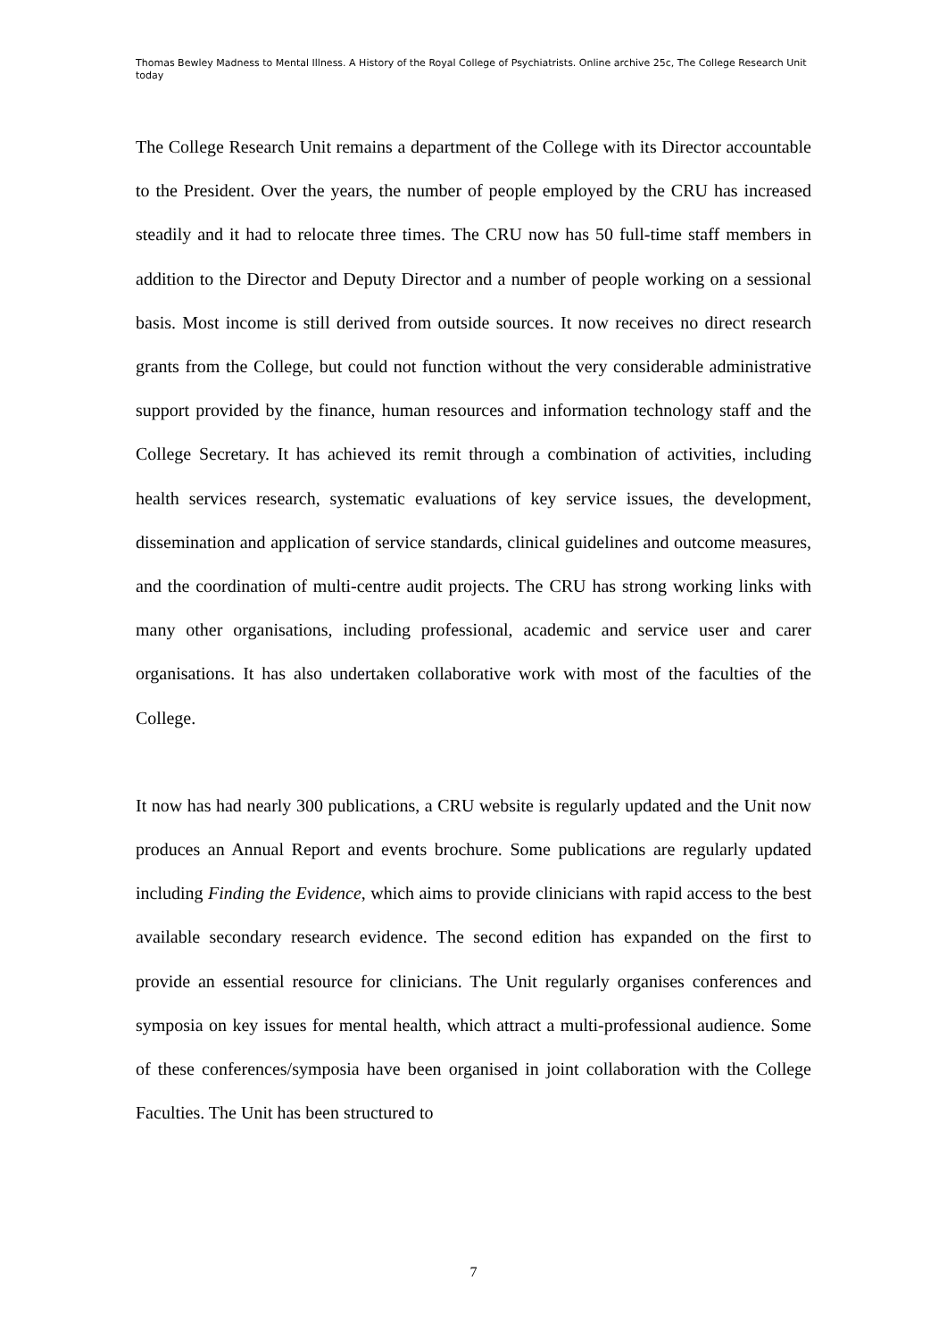Thomas Bewley Madness to Mental Illness. A History of the Royal College of Psychiatrists. Online archive 25c, The College Research Unit today
The College Research Unit remains a department of the College with its Director accountable to the President. Over the years, the number of people employed by the CRU has increased steadily and it had to relocate three times. The CRU now has 50 full-time staff members in addition to the Director and Deputy Director and a number of people working on a sessional basis. Most income is still derived from outside sources. It now receives no direct research grants from the College, but could not function without the very considerable administrative support provided by the finance, human resources and information technology staff and the College Secretary. It has achieved its remit through a combination of activities, including health services research, systematic evaluations of key service issues, the development, dissemination and application of service standards, clinical guidelines and outcome measures, and the coordination of multi-centre audit projects. The CRU has strong working links with many other organisations, including professional, academic and service user and carer organisations. It has also undertaken collaborative work with most of the faculties of the College.
It now has had nearly 300 publications, a CRU website is regularly updated and the Unit now produces an Annual Report and events brochure. Some publications are regularly updated including Finding the Evidence, which aims to provide clinicians with rapid access to the best available secondary research evidence. The second edition has expanded on the first to provide an essential resource for clinicians. The Unit regularly organises conferences and symposia on key issues for mental health, which attract a multi-professional audience. Some of these conferences/symposia have been organised in joint collaboration with the College Faculties. The Unit has been structured to
7